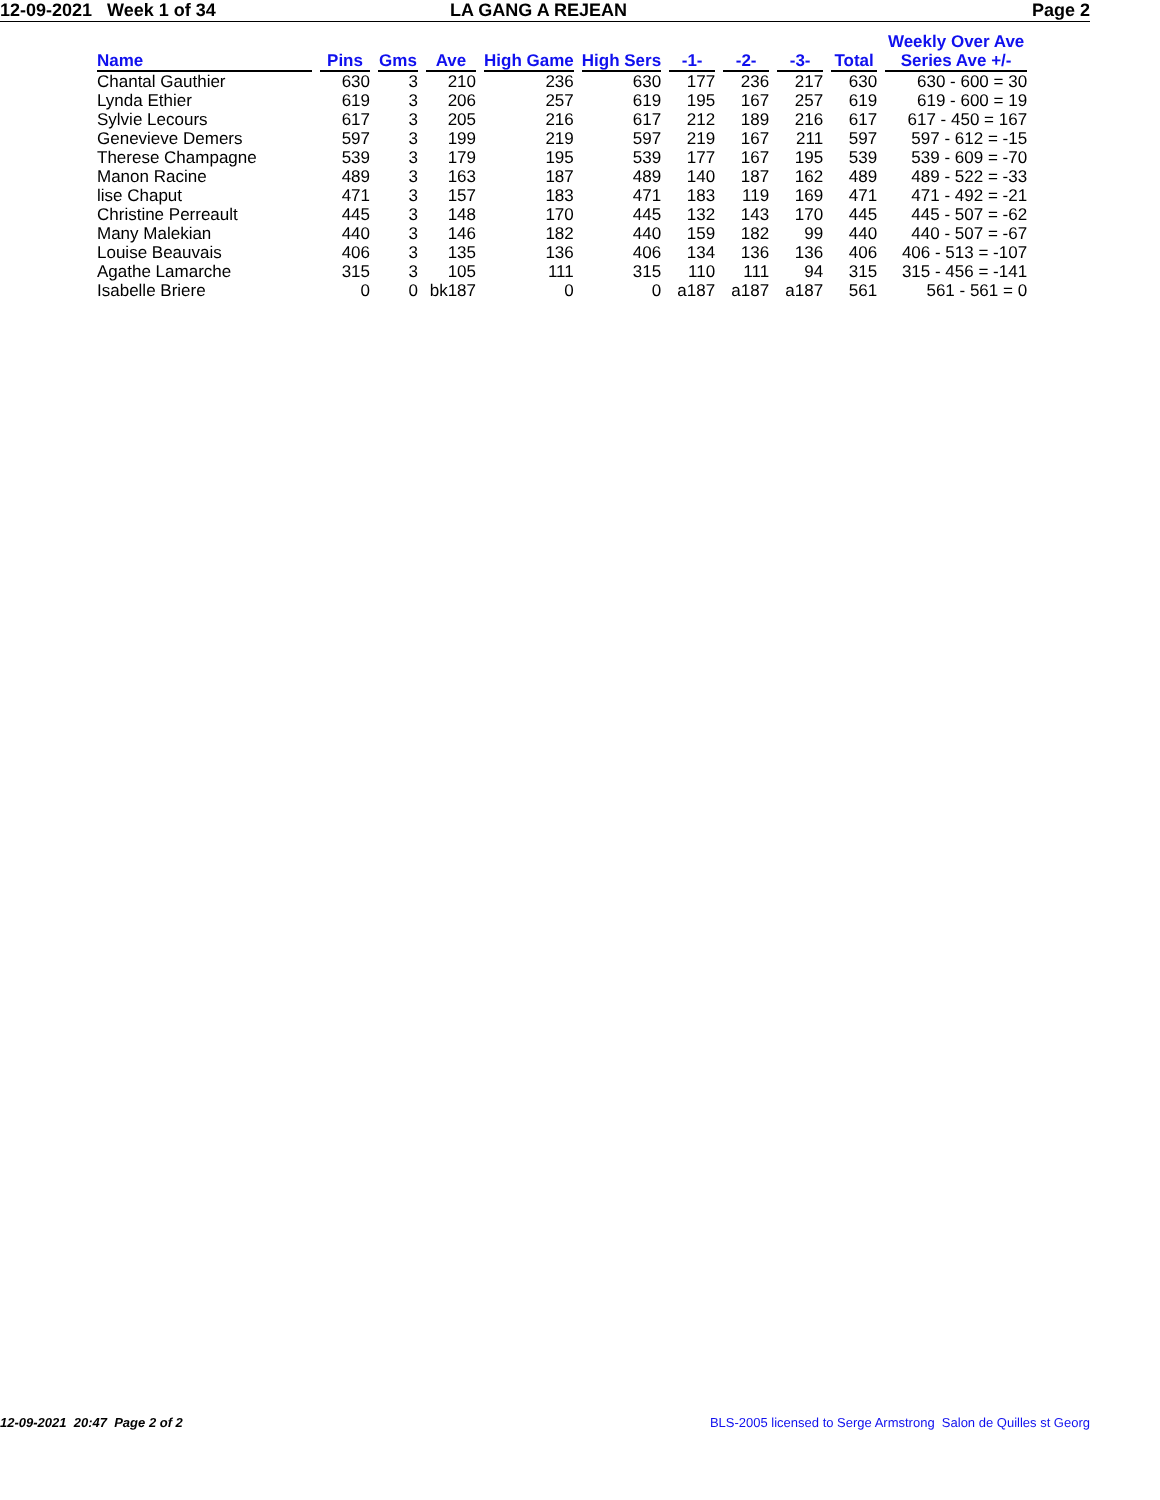12-09-2021 Week 1 of 34 LA GANG A REJEAN Page 2
| Name | Pins | Gms | Ave | High Game | High Sers | -1- | -2- | -3- | Total | Weekly Over Ave Series Ave +/- |
| --- | --- | --- | --- | --- | --- | --- | --- | --- | --- | --- |
| Chantal Gauthier | 630 | 3 | 210 | 236 | 630 | 177 | 236 | 217 | 630 | 630 - 600 = 30 |
| Lynda Ethier | 619 | 3 | 206 | 257 | 619 | 195 | 167 | 257 | 619 | 619 - 600 = 19 |
| Sylvie Lecours | 617 | 3 | 205 | 216 | 617 | 212 | 189 | 216 | 617 | 617 - 450 = 167 |
| Genevieve Demers | 597 | 3 | 199 | 219 | 597 | 219 | 167 | 211 | 597 | 597 - 612 = -15 |
| Therese Champagne | 539 | 3 | 179 | 195 | 539 | 177 | 167 | 195 | 539 | 539 - 609 = -70 |
| Manon Racine | 489 | 3 | 163 | 187 | 489 | 140 | 187 | 162 | 489 | 489 - 522 = -33 |
| lise Chaput | 471 | 3 | 157 | 183 | 471 | 183 | 119 | 169 | 471 | 471 - 492 = -21 |
| Christine Perreault | 445 | 3 | 148 | 170 | 445 | 132 | 143 | 170 | 445 | 445 - 507 = -62 |
| Many Malekian | 440 | 3 | 146 | 182 | 440 | 159 | 182 | 99 | 440 | 440 - 507 = -67 |
| Louise Beauvais | 406 | 3 | 135 | 136 | 406 | 134 | 136 | 136 | 406 | 406 - 513 = -107 |
| Agathe Lamarche | 315 | 3 | 105 | 111 | 315 | 110 | 111 | 94 | 315 | 315 - 456 = -141 |
| Isabelle Briere | 0 | 0 | bk187 | 0 | 0 | a187 | a187 | a187 | 561 | 561 - 561 = 0 |
12-09-2021 20:47 Page 2 of 2 BLS-2005 licensed to Serge Armstrong Salon de Quilles st Georg